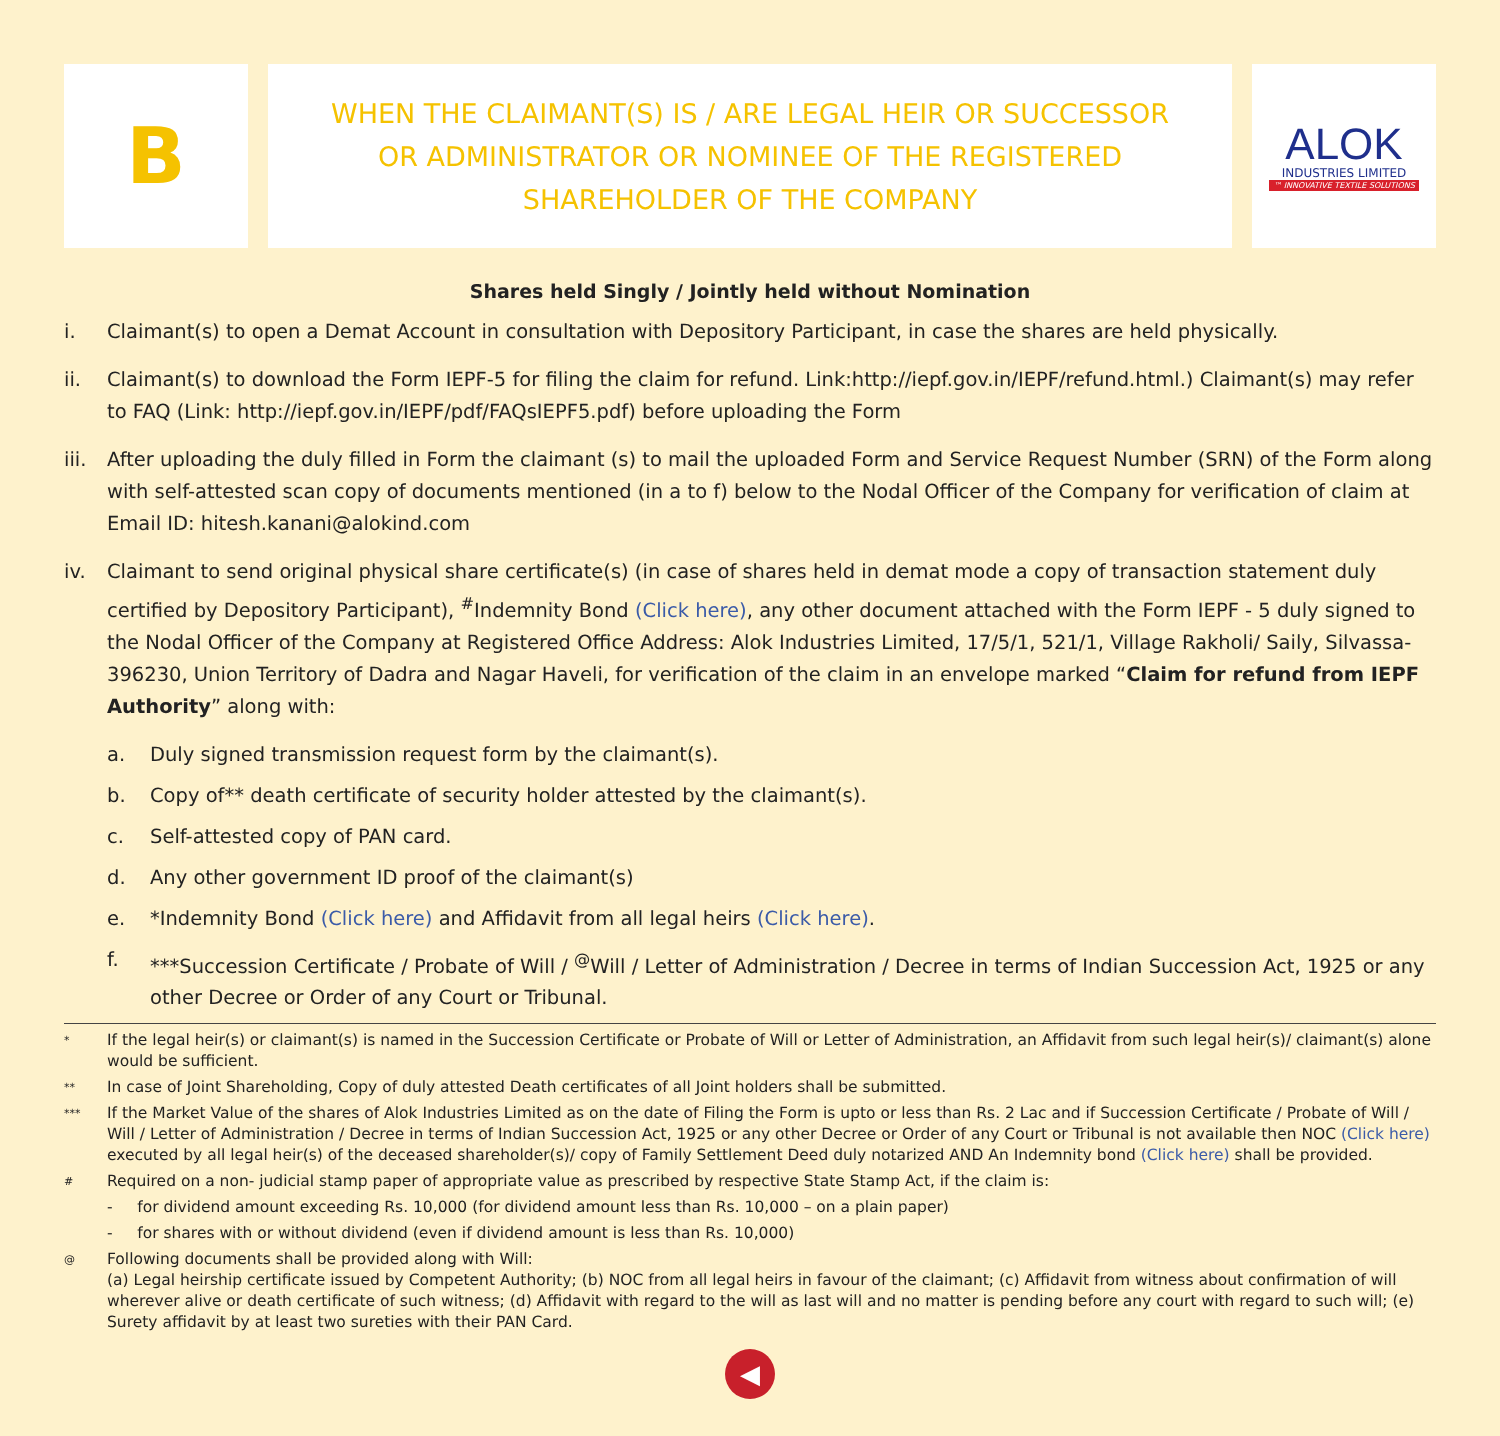B
WHEN THE CLAIMANT(S) IS / ARE LEGAL HEIR OR SUCCESSOR
OR ADMINISTRATOR OR NOMINEE OF THE REGISTERED
SHAREHOLDER OF THE COMPANY
ALOK
INDUSTRIES LIMITED
™ INNOVATIVE TEXTILE SOLUTIONS
Shares held Singly / Jointly held without Nomination
i. Claimant(s) to open a Demat Account in consultation with Depository Participant, in case the shares are held physically.
ii. Claimant(s) to download the Form IEPF-5 for filing the claim for refund. Link:http://iepf.gov.in/IEPF/refund.html.) Claimant(s) may refer to FAQ (Link: http://iepf.gov.in/IEPF/pdf/FAQsIEPF5.pdf) before uploading the Form
iii. After uploading the duly filled in Form the claimant (s) to mail the uploaded Form and Service Request Number (SRN) of the Form along with self-attested scan copy of documents mentioned (in a to f) below to the Nodal Officer of the Company for verification of claim at Email ID: hitesh.kanani@alokind.com
iv. Claimant to send original physical share certificate(s) (in case of shares held in demat mode a copy of transaction statement duly certified by Depository Participant), <sup>#</sup>Indemnity Bond (Click here), any other document attached with the Form IEPF - 5 duly signed to the Nodal Officer of the Company at Registered Office Address: Alok Industries Limited, 17/5/1, 521/1, Village Rakholi/ Saily, Silvassa-396230, Union Territory of Dadra and Nagar Haveli, for verification of the claim in an envelope marked “Claim for refund from IEPF Authority” along with:
a. Duly signed transmission request form by the claimant(s).
b. Copy of** death certificate of security holder attested by the claimant(s).
c. Self-attested copy of PAN card.
d. Any other government ID proof of the claimant(s)
e. *Indemnity Bond (Click here) and Affidavit from all legal heirs (Click here).
f. ***Succession Certificate / Probate of Will / <sup>@</sup>Will / Letter of Administration / Decree in terms of Indian Succession Act, 1925 or any other Decree or Order of any Court or Tribunal.
* If the legal heir(s) or claimant(s) is named in the Succession Certificate or Probate of Will or Letter of Administration, an Affidavit from such legal heir(s)/ claimant(s) alone would be sufficient.
** In case of Joint Shareholding, Copy of duly attested Death certificates of all Joint holders shall be submitted.
*** If the Market Value of the shares of Alok Industries Limited as on the date of Filing the Form is upto or less than Rs. 2 Lac and if Succession Certificate / Probate of Will / Will / Letter of Administration / Decree in terms of Indian Succession Act, 1925 or any other Decree or Order of any Court or Tribunal is not available then NOC (Click here) executed by all legal heir(s) of the deceased shareholder(s)/ copy of Family Settlement Deed duly notarized AND An Indemnity bond (Click here) shall be provided.
# Required on a non- judicial stamp paper of appropriate value as prescribed by respective State Stamp Act, if the claim is:
- for dividend amount exceeding Rs. 10,000 (for dividend amount less than Rs. 10,000 – on a plain paper)
- for shares with or without dividend (even if dividend amount is less than Rs. 10,000)
@ Following documents shall be provided along with Will:
(a) Legal heirship certificate issued by Competent Authority; (b) NOC from all legal heirs in favour of the claimant; (c) Affidavit from witness about confirmation of will wherever alive or death certificate of such witness; (d) Affidavit with regard to the will as last will and no matter is pending before any court with regard to such will; (e) Surety affidavit by at least two sureties with their PAN Card.
◀